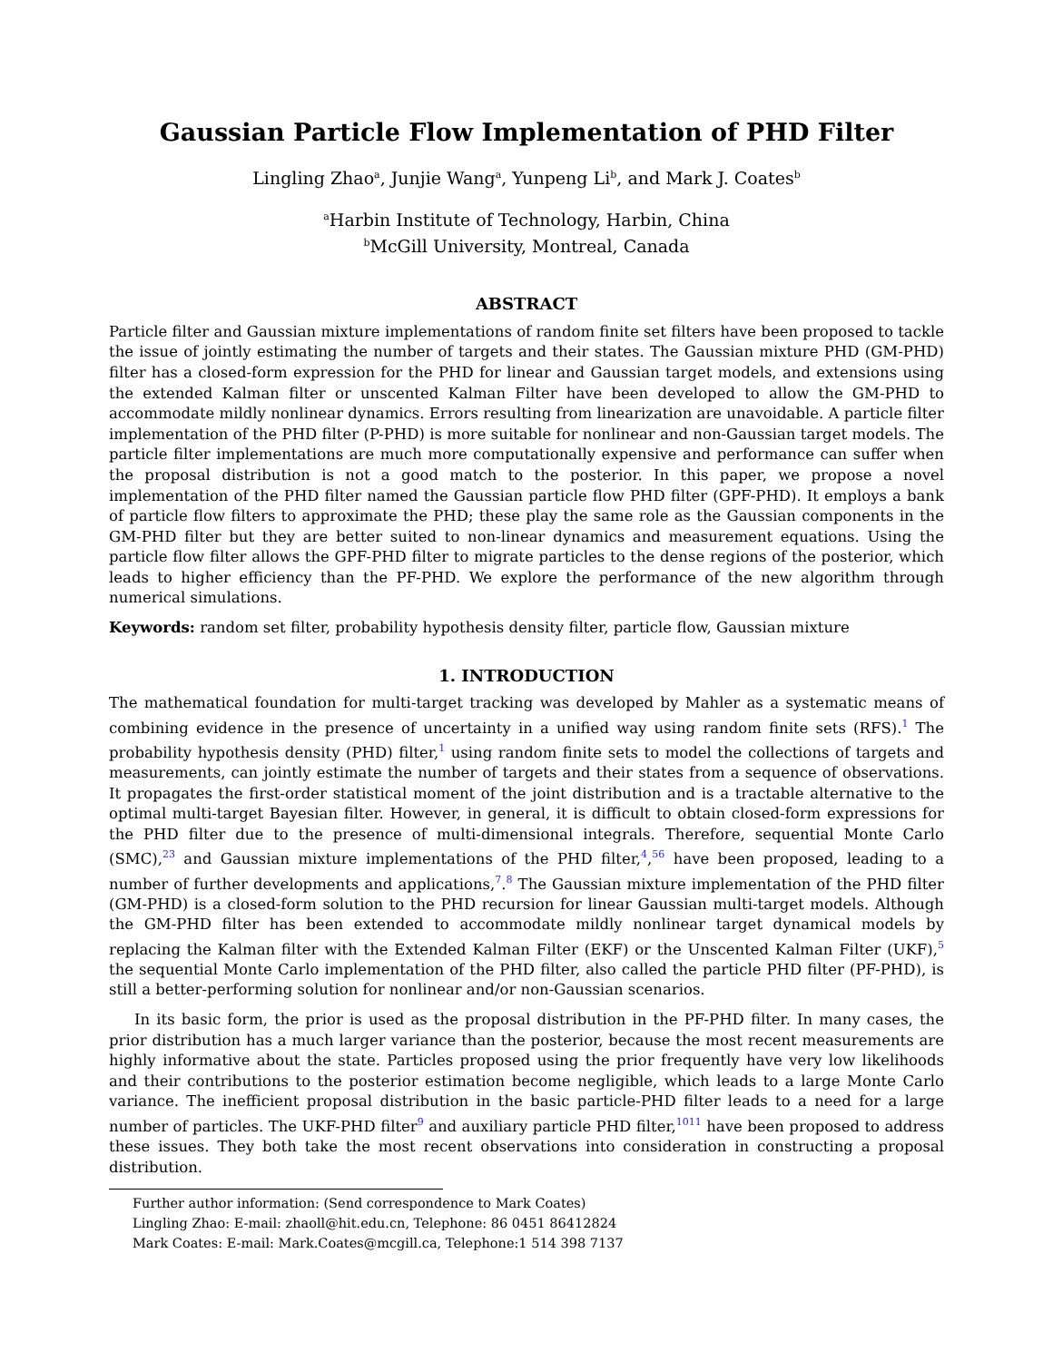Gaussian Particle Flow Implementation of PHD Filter
Lingling Zhao<sup>a</sup>, Junjie Wang<sup>a</sup>, Yunpeng Li<sup>b</sup>, and Mark J. Coates<sup>b</sup>
<sup>a</sup> Harbin Institute of Technology, Harbin, China
<sup>b</sup> McGill University, Montreal, Canada
ABSTRACT
Particle filter and Gaussian mixture implementations of random finite set filters have been proposed to tackle the issue of jointly estimating the number of targets and their states. The Gaussian mixture PHD (GM-PHD) filter has a closed-form expression for the PHD for linear and Gaussian target models, and extensions using the extended Kalman filter or unscented Kalman Filter have been developed to allow the GM-PHD to accommodate mildly nonlinear dynamics. Errors resulting from linearization are unavoidable. A particle filter implementation of the PHD filter (P-PHD) is more suitable for nonlinear and non-Gaussian target models. The particle filter implementations are much more computationally expensive and performance can suffer when the proposal distribution is not a good match to the posterior. In this paper, we propose a novel implementation of the PHD filter named the Gaussian particle flow PHD filter (GPF-PHD). It employs a bank of particle flow filters to approximate the PHD; these play the same role as the Gaussian components in the GM-PHD filter but they are better suited to non-linear dynamics and measurement equations. Using the particle flow filter allows the GPF-PHD filter to migrate particles to the dense regions of the posterior, which leads to higher efficiency than the PF-PHD. We explore the performance of the new algorithm through numerical simulations.
Keywords: random set filter, probability hypothesis density filter, particle flow, Gaussian mixture
1. INTRODUCTION
The mathematical foundation for multi-target tracking was developed by Mahler as a systematic means of combining evidence in the presence of uncertainty in a unified way using random finite sets (RFS).<sup>1</sup> The probability hypothesis density (PHD) filter,<sup>1</sup> using random finite sets to model the collections of targets and measurements, can jointly estimate the number of targets and their states from a sequence of observations. It propagates the first-order statistical moment of the joint distribution and is a tractable alternative to the optimal multi-target Bayesian filter. However, in general, it is difficult to obtain closed-form expressions for the PHD filter due to the presence of multi-dimensional integrals. Therefore, sequential Monte Carlo (SMC),<sup>23</sup> and Gaussian mixture implementations of the PHD filter,<sup>4</sup>,<sup>56</sup> have been proposed, leading to a number of further developments and applications,<sup>7</sup>.<sup>8</sup> The Gaussian mixture implementation of the PHD filter (GM-PHD) is a closed-form solution to the PHD recursion for linear Gaussian multi-target models. Although the GM-PHD filter has been extended to accommodate mildly nonlinear target dynamical models by replacing the Kalman filter with the Extended Kalman Filter (EKF) or the Unscented Kalman Filter (UKF),<sup>5</sup> the sequential Monte Carlo implementation of the PHD filter, also called the particle PHD filter (PF-PHD), is still a better-performing solution for nonlinear and/or non-Gaussian scenarios.
In its basic form, the prior is used as the proposal distribution in the PF-PHD filter. In many cases, the prior distribution has a much larger variance than the posterior, because the most recent measurements are highly informative about the state. Particles proposed using the prior frequently have very low likelihoods and their contributions to the posterior estimation become negligible, which leads to a large Monte Carlo variance. The inefficient proposal distribution in the basic particle-PHD filter leads to a need for a large number of particles. The UKF-PHD filter<sup>9</sup> and auxiliary particle PHD filter,<sup>1011</sup> have been proposed to address these issues. They both take the most recent observations into consideration in constructing a proposal distribution.
Further author information: (Send correspondence to Mark Coates)
Lingling Zhao: E-mail: zhaoll@hit.edu.cn, Telephone: 86 0451 86412824
Mark Coates: E-mail: Mark.Coates@mcgill.ca, Telephone:1 514 398 7137